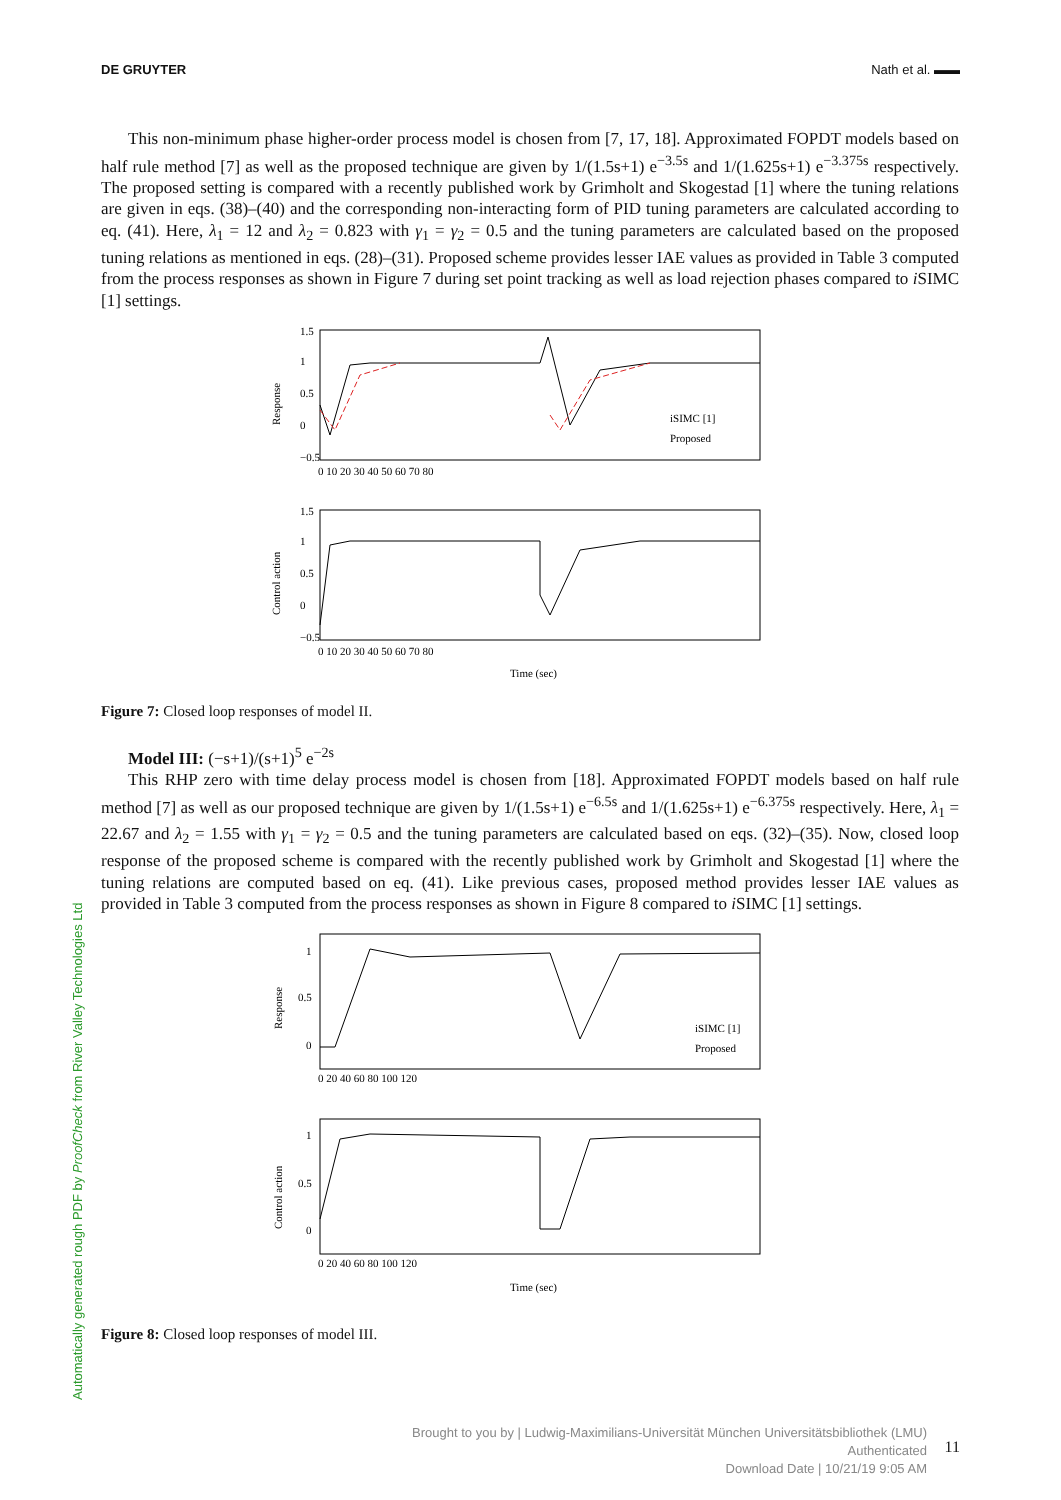DE GRUYTER Nath et al. ▬▬
This non-minimum phase higher-order process model is chosen from [7, 17, 18]. Approximated FOPDT models based on half rule method [7] as well as the proposed technique are given by 1/(1.5s+1) e<sup>−3.5s</sup> and 1/(1.625s+1) e<sup>−3.375s</sup> respectively. The proposed setting is compared with a recently published work by Grimholt and Skogestad [1] where the tuning relations are given in eqs. (38)–(40) and the corresponding non-interacting form of PID tuning parameters are calculated according to eq. (41). Here, λ<sub>1</sub> = 12 and λ<sub>2</sub> = 0.823 with γ<sub>1</sub> = γ<sub>2</sub> = 0.5 and the tuning parameters are calculated based on the proposed tuning relations as mentioned in eqs. (28)–(31). Proposed scheme provides lesser IAE values as provided in Table 3 computed from the process responses as shown in Figure 7 during set point tracking as well as load rejection phases compared to i SIMC [1] settings.
1.5
1
0.5
0
−0.5
iSIMC [1]
Proposed
0 10 20 30 40 50 60 70 80
1.5
1
0.5
0
−0.5
0 10 20 30 40 50 60 70 80
Time (sec)
Response
Control action
Figure 7: Closed loop responses of model II.
Model III: (−s+1)/(s+1)<sup>5</sup> e<sup>−2s</sup>
This RHP zero with time delay process model is chosen from [18]. Approximated FOPDT models based on half rule method [7] as well as our proposed technique are given by 1/(1.5s+1) e<sup>−6.5s</sup> and 1/(1.625s+1) e<sup>−6.375s</sup> respectively. Here, λ<sub>1</sub> = 22.67 and λ<sub>2</sub> = 1.55 with γ<sub>1</sub> = γ<sub>2</sub> = 0.5 and the tuning parameters are calculated based on eqs. (32)–(35). Now, closed loop response of the proposed scheme is compared with the recently published work by Grimholt and Skogestad [1] where the tuning relations are computed based on eq. (41). Like previous cases, proposed method provides lesser IAE values as provided in Table 3 computed from the process responses as shown in Figure 8 compared to i SIMC [1] settings.
1
0.5
0
iSIMC [1]
Proposed
0 20 40 60 80 100 120
1
0.5
0
0 20 40 60 80 100 120
Time (sec)
Response
Control action
Figure 8: Closed loop responses of model III.
Automatically generated rough PDF by ProofCheck from River Valley Technologies Ltd
Brought to you by | Ludwig-Maximilians-Universität München Universitätsbibliothek (LMU)
Authenticated
Download Date | 10/21/19 9:05 AM
11